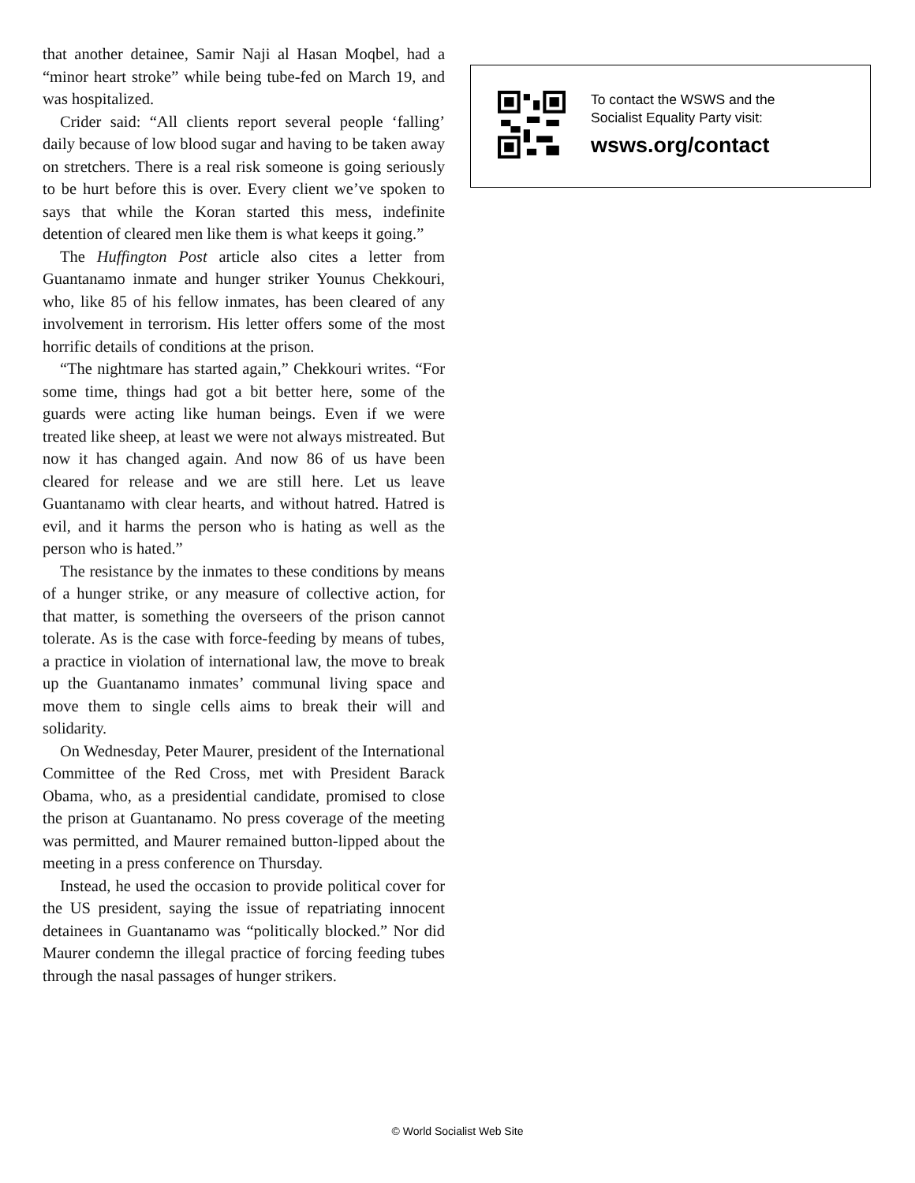that another detainee, Samir Naji al Hasan Moqbel, had a “minor heart stroke” while being tube-fed on March 19, and was hospitalized.
Crider said: “All clients report several people ‘falling’ daily because of low blood sugar and having to be taken away on stretchers. There is a real risk someone is going seriously to be hurt before this is over. Every client we’ve spoken to says that while the Koran started this mess, indefinite detention of cleared men like them is what keeps it going.”
The Huffington Post article also cites a letter from Guantanamo inmate and hunger striker Younus Chekkouri, who, like 85 of his fellow inmates, has been cleared of any involvement in terrorism. His letter offers some of the most horrific details of conditions at the prison.
“The nightmare has started again,” Chekkouri writes. “For some time, things had got a bit better here, some of the guards were acting like human beings. Even if we were treated like sheep, at least we were not always mistreated. But now it has changed again. And now 86 of us have been cleared for release and we are still here. Let us leave Guantanamo with clear hearts, and without hatred. Hatred is evil, and it harms the person who is hating as well as the person who is hated.”
The resistance by the inmates to these conditions by means of a hunger strike, or any measure of collective action, for that matter, is something the overseers of the prison cannot tolerate. As is the case with force-feeding by means of tubes, a practice in violation of international law, the move to break up the Guantanamo inmates’ communal living space and move them to single cells aims to break their will and solidarity.
On Wednesday, Peter Maurer, president of the International Committee of the Red Cross, met with President Barack Obama, who, as a presidential candidate, promised to close the prison at Guantanamo. No press coverage of the meeting was permitted, and Maurer remained button-lipped about the meeting in a press conference on Thursday.
Instead, he used the occasion to provide political cover for the US president, saying the issue of repatriating innocent detainees in Guantanamo was “politically blocked.” Nor did Maurer condemn the illegal practice of forcing feeding tubes through the nasal passages of hunger strikers.
To contact the WSWS and the
Socialist Equality Party visit:
wsws.org/contact
© World Socialist Web Site